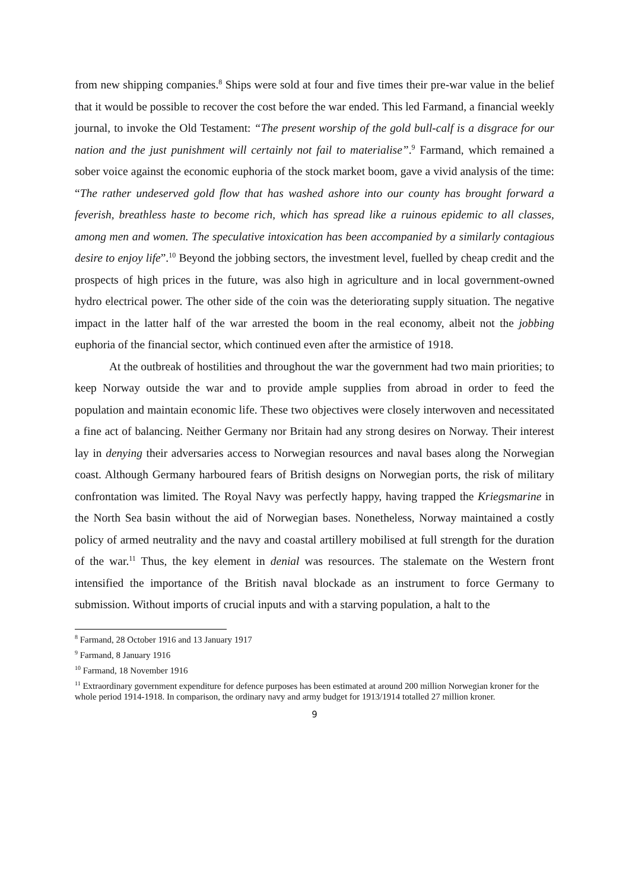from new shipping companies.<sup>8</sup> Ships were sold at four and five times their pre-war value in the belief that it would be possible to recover the cost before the war ended. This led Farmand, a financial weekly journal, to invoke the Old Testament: “The present worship of the gold bull-calf is a disgrace for our nation and the just punishment will certainly not fail to materialise”.<sup>9</sup> Farmand, which remained a sober voice against the economic euphoria of the stock market boom, gave a vivid analysis of the time: “The rather undeserved gold flow that has washed ashore into our county has brought forward a feverish, breathless haste to become rich, which has spread like a ruinous epidemic to all classes, among men and women. The speculative intoxication has been accompanied by a similarly contagious desire to enjoy life”.<sup>10</sup> Beyond the jobbing sectors, the investment level, fuelled by cheap credit and the prospects of high prices in the future, was also high in agriculture and in local government-owned hydro electrical power. The other side of the coin was the deteriorating supply situation. The negative impact in the latter half of the war arrested the boom in the real economy, albeit not the jobbing euphoria of the financial sector, which continued even after the armistice of 1918.
At the outbreak of hostilities and throughout the war the government had two main priorities; to keep Norway outside the war and to provide ample supplies from abroad in order to feed the population and maintain economic life. These two objectives were closely interwoven and necessitated a fine act of balancing. Neither Germany nor Britain had any strong desires on Norway. Their interest lay in denying their adversaries access to Norwegian resources and naval bases along the Norwegian coast. Although Germany harboured fears of British designs on Norwegian ports, the risk of military confrontation was limited. The Royal Navy was perfectly happy, having trapped the Kriegsmarine in the North Sea basin without the aid of Norwegian bases. Nonetheless, Norway maintained a costly policy of armed neutrality and the navy and coastal artillery mobilised at full strength for the duration of the war.<sup>11</sup> Thus, the key element in denial was resources. The stalemate on the Western front intensified the importance of the British naval blockade as an instrument to force Germany to submission. Without imports of crucial inputs and with a starving population, a halt to the
<sup>8</sup> Farmand, 28 October 1916 and 13 January 1917
<sup>9</sup> Farmand, 8 January 1916
<sup>10</sup> Farmand, 18 November 1916
<sup>11</sup> Extraordinary government expenditure for defence purposes has been estimated at around 200 million Norwegian kroner for the whole period 1914-1918. In comparison, the ordinary navy and army budget for 1913/1914 totalled 27 million kroner.
9